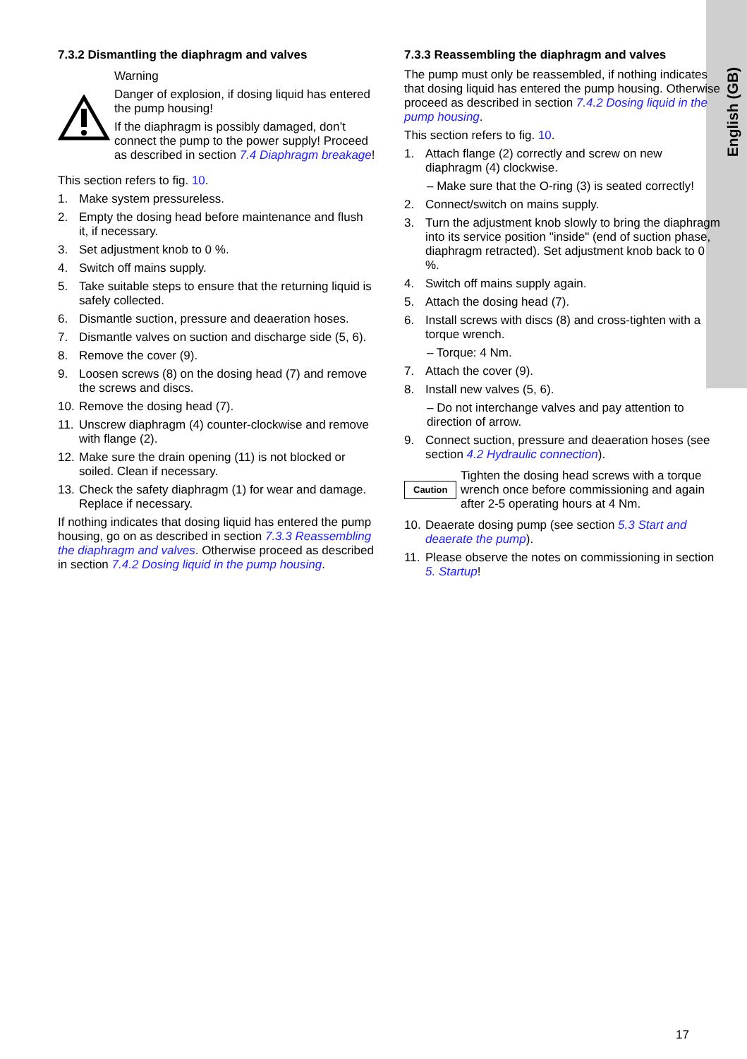English (GB)
7.3.2 Dismantling the diaphragm and valves
Warning
Danger of explosion, if dosing liquid has entered the pump housing!
If the diaphragm is possibly damaged, don’t connect the pump to the power supply! Proceed as described in section 7.4 Diaphragm breakage!
This section refers to fig. 10.
1. Make system pressureless.
2. Empty the dosing head before maintenance and flush it, if necessary.
3. Set adjustment knob to 0 %.
4. Switch off mains supply.
5. Take suitable steps to ensure that the returning liquid is safely collected.
6. Dismantle suction, pressure and deaeration hoses.
7. Dismantle valves on suction and discharge side (5, 6).
8. Remove the cover (9).
9. Loosen screws (8) on the dosing head (7) and remove the screws and discs.
10. Remove the dosing head (7).
11. Unscrew diaphragm (4) counter-clockwise and remove with flange (2).
12. Make sure the drain opening (11) is not blocked or soiled. Clean if necessary.
13. Check the safety diaphragm (1) for wear and damage. Replace if necessary.
If nothing indicates that dosing liquid has entered the pump housing, go on as described in section 7.3.3 Reassembling the diaphragm and valves. Otherwise proceed as described in section 7.4.2 Dosing liquid in the pump housing.
7.3.3 Reassembling the diaphragm and valves
The pump must only be reassembled, if nothing indicates that dosing liquid has entered the pump housing. Otherwise proceed as described in section 7.4.2 Dosing liquid in the pump housing.
This section refers to fig. 10.
1. Attach flange (2) correctly and screw on new diaphragm (4) clockwise.
– Make sure that the O-ring (3) is seated correctly!
2. Connect/switch on mains supply.
3. Turn the adjustment knob slowly to bring the diaphragm into its service position "inside" (end of suction phase, diaphragm retracted). Set adjustment knob back to 0 %.
4. Switch off mains supply again.
5. Attach the dosing head (7).
6. Install screws with discs (8) and cross-tighten with a torque wrench.
– Torque: 4 Nm.
7. Attach the cover (9).
8. Install new valves (5, 6).
– Do not interchange valves and pay attention to direction of arrow.
9. Connect suction, pressure and deaeration hoses (see section 4.2 Hydraulic connection).
Caution
Tighten the dosing head screws with a torque wrench once before commissioning and again after 2-5 operating hours at 4 Nm.
10. Deaerate dosing pump (see section 5.3 Start and deaerate the pump).
11. Please observe the notes on commissioning in section 5. Startup!
17